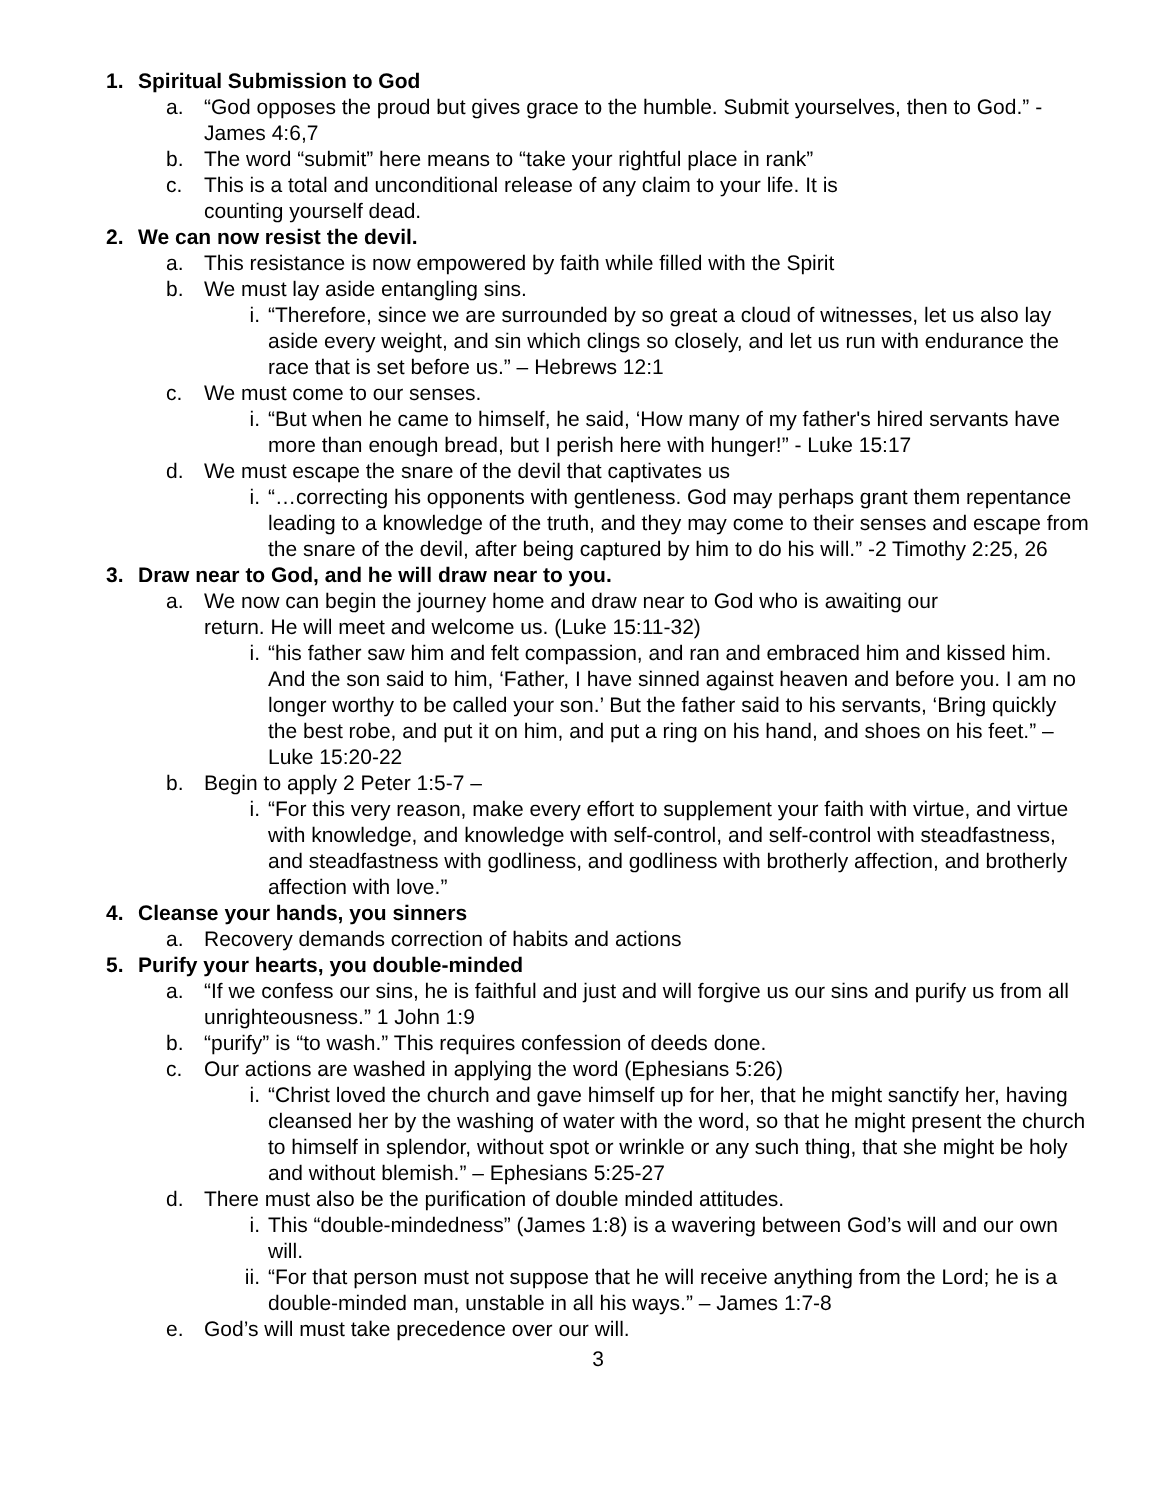1. Spiritual Submission to God
a. “God opposes the proud but gives grace to the humble. Submit yourselves, then to God.” - James 4:6,7
b. The word “submit” here means to “take your rightful place in rank”
c. This is a total and unconditional release of any claim to your life. It is
counting yourself dead.
2. We can now resist the devil.
a. This resistance is now empowered by faith while filled with the Spirit
b. We must lay aside entangling sins.
i. “Therefore, since we are surrounded by so great a cloud of witnesses, let us also lay aside every weight, and sin which clings so closely, and let us run with endurance the race that is set before us.” – Hebrews 12:1
c. We must come to our senses.
i. “But when he came to himself, he said, ‘How many of my father's hired servants have more than enough bread, but I perish here with hunger!” - Luke 15:17
d. We must escape the snare of the devil that captivates us
i. “…correcting his opponents with gentleness. God may perhaps grant them repentance leading to a knowledge of the truth, and they may come to their senses and escape from the snare of the devil, after being captured by him to do his will.” -2 Timothy 2:25, 26
3. Draw near to God, and he will draw near to you.
a. We now can begin the journey home and draw near to God who is awaiting our
return. He will meet and welcome us. (Luke 15:11-32)
i. “his father saw him and felt compassion, and ran and embraced him and kissed him. And the son said to him, ‘Father, I have sinned against heaven and before you. I am no longer worthy to be called your son.’ But the father said to his servants, ‘Bring quickly the best robe, and put it on him, and put a ring on his hand, and shoes on his feet.” – Luke 15:20-22
b. Begin to apply 2 Peter 1:5-7 –
i. “For this very reason, make every effort to supplement your faith with virtue, and virtue with knowledge, and knowledge with self-control, and self-control with steadfastness, and steadfastness with godliness, and godliness with brotherly affection, and brotherly affection with love.”
4. Cleanse your hands, you sinners
a. Recovery demands correction of habits and actions
5. Purify your hearts, you double-minded
a. “If we confess our sins, he is faithful and just and will forgive us our sins and purify us from all unrighteousness.” 1 John 1:9
b. “purify” is “to wash.” This requires confession of deeds done.
c. Our actions are washed in applying the word (Ephesians 5:26)
i. “Christ loved the church and gave himself up for her, that he might sanctify her, having cleansed her by the washing of water with the word, so that he might present the church to himself in splendor, without spot or wrinkle or any such thing, that she might be holy and without blemish.” – Ephesians 5:25-27
d. There must also be the purification of double minded attitudes.
i. This “double-mindedness” (James 1:8) is a wavering between God’s will and our own will.
ii. “For that person must not suppose that he will receive anything from the Lord; he is a double-minded man, unstable in all his ways.” – James 1:7-8
e. God’s will must take precedence over our will.
3